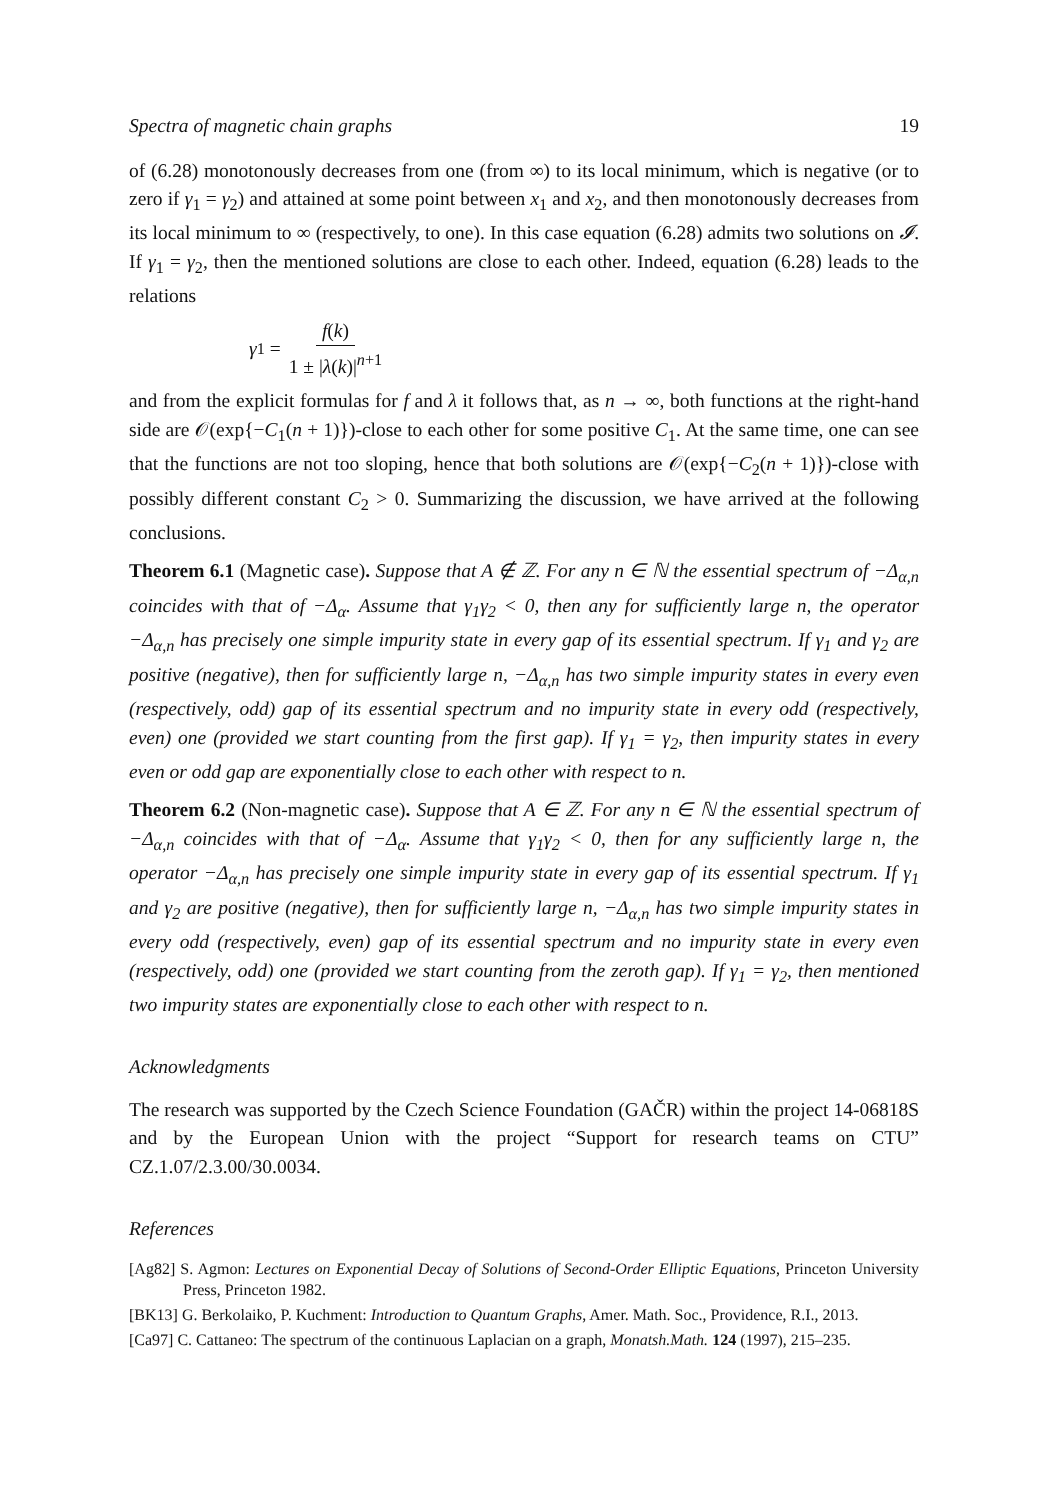Spectra of magnetic chain graphs 19
of (6.28) monotonously decreases from one (from ∞) to its local minimum, which is negative (or to zero if γ<sub>1</sub> = γ<sub>2</sub>) and attained at some point between x<sub>1</sub> and x<sub>2</sub>, and then monotonously decreases from its local minimum to ∞ (respectively, to one). In this case equation (6.28) admits two solutions on 𝓘. If γ<sub>1</sub> = γ<sub>2</sub>, then the mentioned solutions are close to each other. Indeed, equation (6.28) leads to the relations
γ<sub>1</sub> = f(k) 1 ± |λ(k)|<sup>n+1</sup>
and from the explicit formulas for f and λ it follows that, as n → ∞, both functions at the right-hand side are 𝒪(exp{−C<sub>1</sub>(n + 1)})-close to each other for some positive C<sub>1</sub>. At the same time, one can see that the functions are not too sloping, hence that both solutions are 𝒪(exp{−C<sub>2</sub>(n + 1)})-close with possibly different constant C<sub>2</sub> > 0. Summarizing the discussion, we have arrived at the following conclusions.
Theorem 6.1 (Magnetic case). Suppose that A ∉ ℤ. For any n ∈ ℕ the essential spectrum of −Δ<sub>α,n</sub> coincides with that of −Δ<sub>α</sub>. Assume that γ<sub>1</sub>γ<sub>2</sub> < 0, then any for sufficiently large n, the operator −Δ<sub>α,n</sub> has precisely one simple impurity state in every gap of its essential spectrum. If γ<sub>1</sub> and γ<sub>2</sub> are positive (negative), then for sufficiently large n, −Δ<sub>α,n</sub> has two simple impurity states in every even (respectively, odd) gap of its essential spectrum and no impurity state in every odd (respectively, even) one (provided we start counting from the first gap). If γ<sub>1</sub> = γ<sub>2</sub>, then impurity states in every even or odd gap are exponentially close to each other with respect to n.
Theorem 6.2 (Non-magnetic case). Suppose that A ∈ ℤ. For any n ∈ ℕ the essential spectrum of −Δ<sub>α,n</sub> coincides with that of −Δ<sub>α</sub>. Assume that γ<sub>1</sub>γ<sub>2</sub> < 0, then for any sufficiently large n, the operator −Δ<sub>α,n</sub> has precisely one simple impurity state in every gap of its essential spectrum. If γ<sub>1</sub> and γ<sub>2</sub> are positive (negative), then for sufficiently large n, −Δ<sub>α,n</sub> has two simple impurity states in every odd (respectively, even) gap of its essential spectrum and no impurity state in every even (respectively, odd) one (provided we start counting from the zeroth gap). If γ<sub>1</sub> = γ<sub>2</sub>, then mentioned two impurity states are exponentially close to each other with respect to n.
Acknowledgments
The research was supported by the Czech Science Foundation (GAČR) within the project 14-06818S and by the European Union with the project “Support for research teams on CTU” CZ.1.07/2.3.00/30.0034.
References
[Ag82] S. Agmon: Lectures on Exponential Decay of Solutions of Second-Order Elliptic Equations, Princeton University Press, Princeton 1982.
[BK13] G. Berkolaiko, P. Kuchment: Introduction to Quantum Graphs, Amer. Math. Soc., Providence, R.I., 2013.
[Ca97] C. Cattaneo: The spectrum of the continuous Laplacian on a graph, Monatsh.Math. 124 (1997), 215–235.